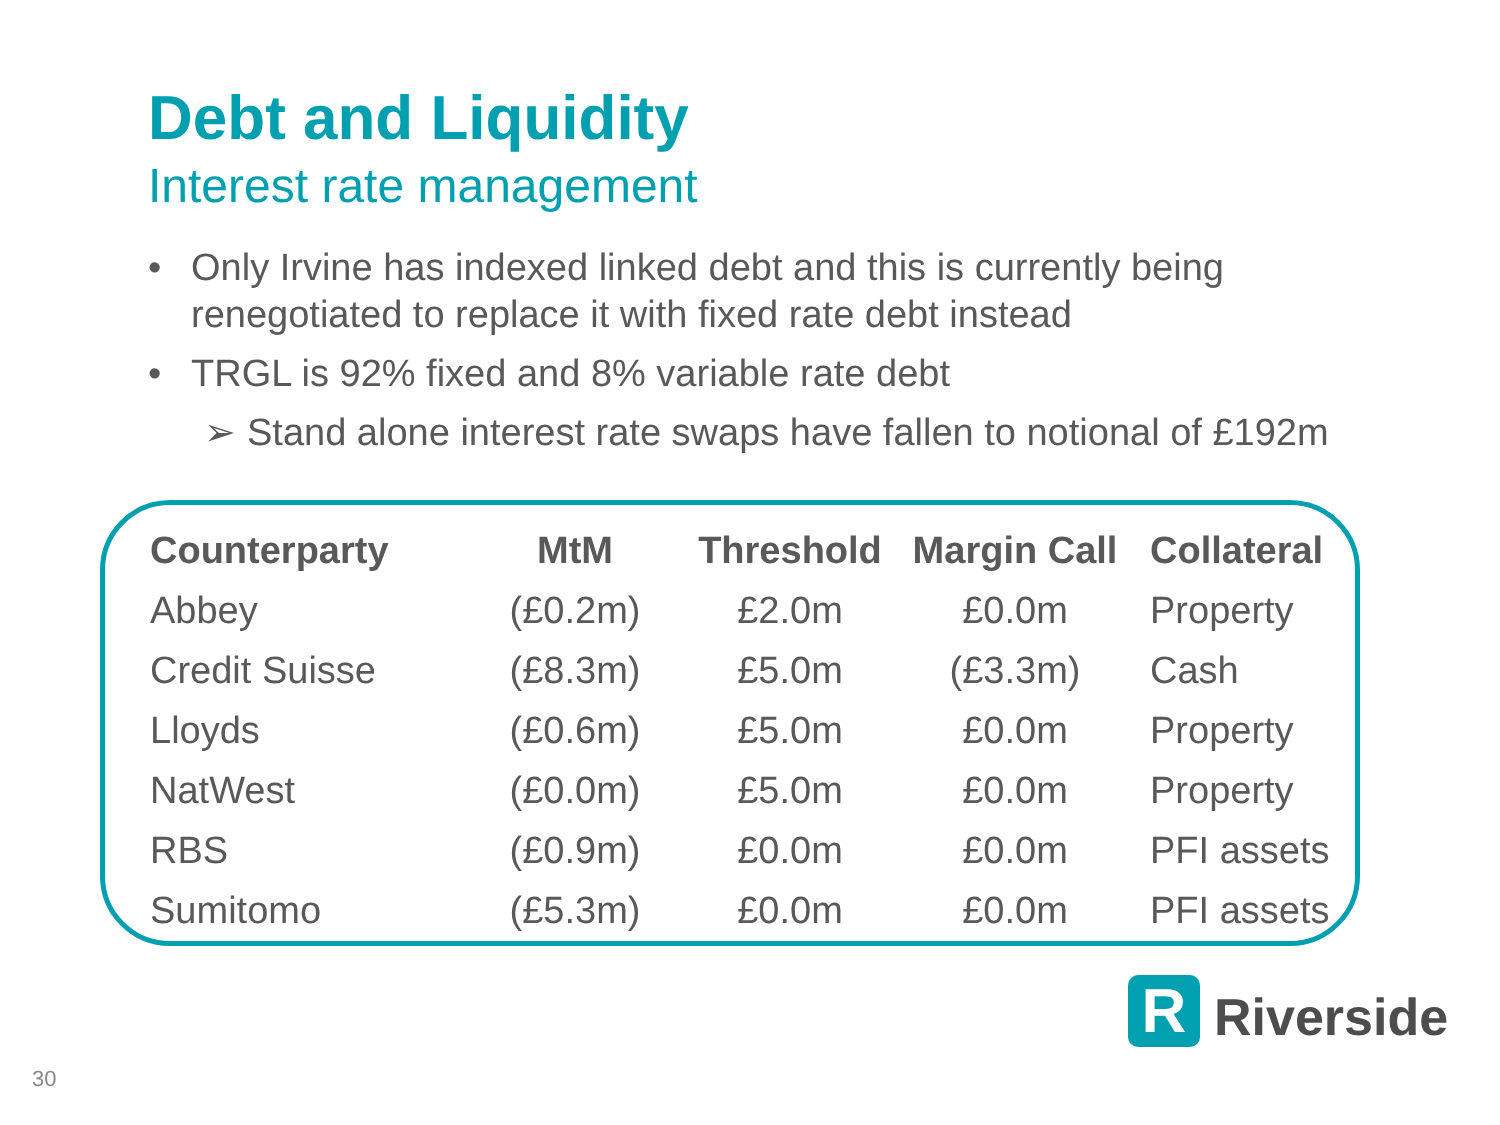Debt and Liquidity
Interest rate management
• Only Irvine has indexed linked debt and this is currently being renegotiated to replace it with fixed rate debt instead
• TRGL is 92% fixed and 8% variable rate debt
➢ Stand alone interest rate swaps have fallen to notional of £192m
| Counterparty | MtM | Threshold | Margin Call | Collateral |
| --- | --- | --- | --- | --- |
| Abbey | (£0.2m) | £2.0m | £0.0m | Property |
| Credit Suisse | (£8.3m) | £5.0m | (£3.3m) | Cash |
| Lloyds | (£0.6m) | £5.0m | £0.0m | Property |
| NatWest | (£0.0m) | £5.0m | £0.0m | Property |
| RBS | (£0.9m) | £0.0m | £0.0m | PFI assets |
| Sumitomo | (£5.3m) | £0.0m | £0.0m | PFI assets |
R
Riverside
30